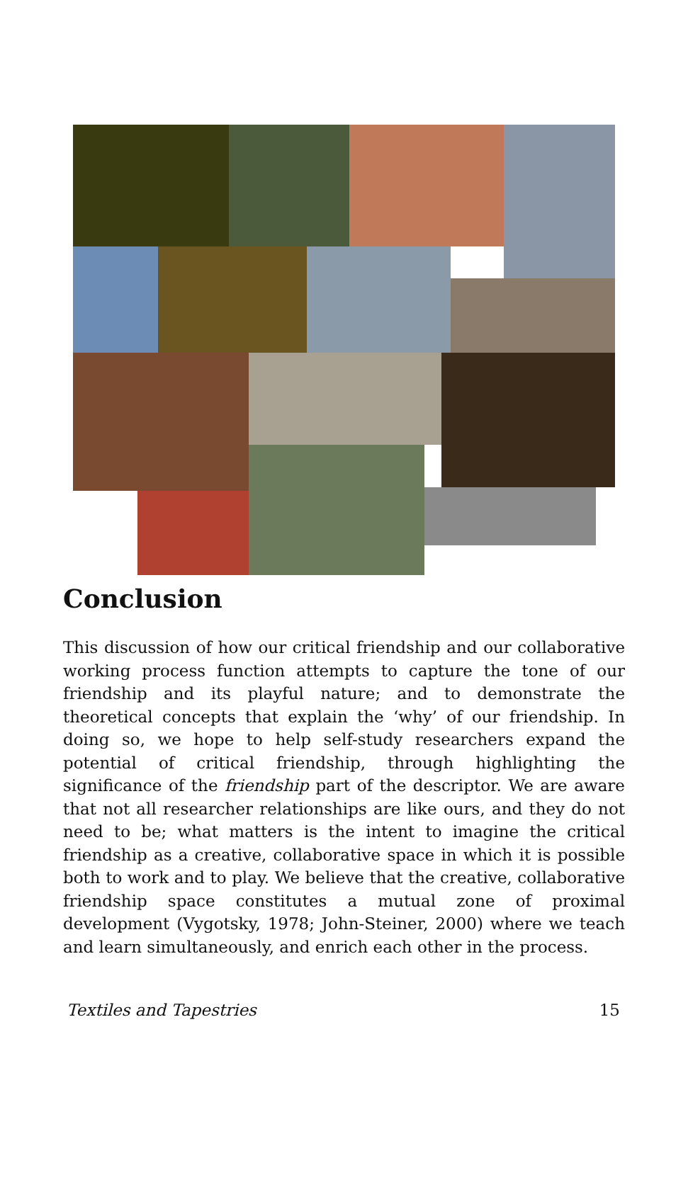Conclusion
This discussion of how our critical friendship and our collaborative working process function attempts to capture the tone of our friendship and its playful nature; and to demonstrate the theoretical concepts that explain the ‘why’ of our friendship. In doing so, we hope to help self-study researchers expand the potential of critical friendship, through highlighting the significance of the friendship part of the descriptor. We are aware that not all researcher relationships are like ours, and they do not need to be; what matters is the intent to imagine the critical friendship as a creative, collaborative space in which it is possible both to work and to play. We believe that the creative, collaborative friendship space constitutes a mutual zone of proximal development (Vygotsky, 1978; John-Steiner, 2000) where we teach and learn simultaneously, and enrich each other in the process.
Textiles and Tapestries 15